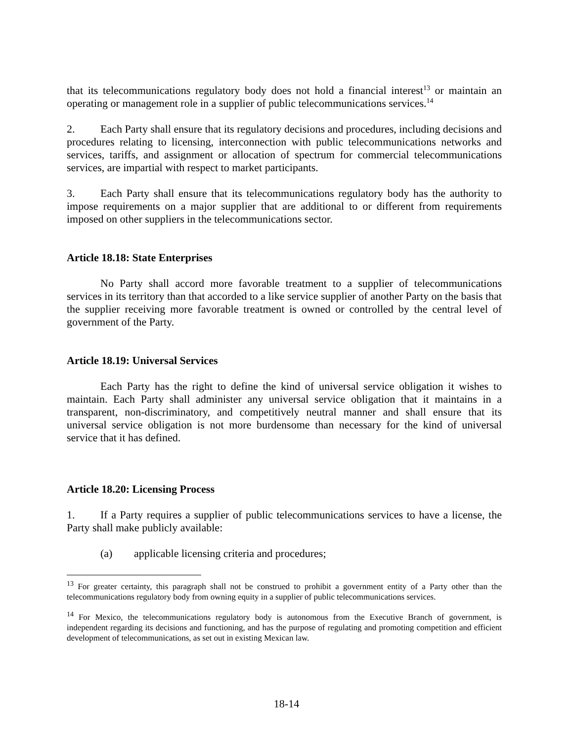that its telecommunications regulatory body does not hold a financial interest<sup>13</sup> or maintain an operating or management role in a supplier of public telecommunications services.<sup>14</sup>
2. Each Party shall ensure that its regulatory decisions and procedures, including decisions and procedures relating to licensing, interconnection with public telecommunications networks and services, tariffs, and assignment or allocation of spectrum for commercial telecommunications services, are impartial with respect to market participants.
3. Each Party shall ensure that its telecommunications regulatory body has the authority to impose requirements on a major supplier that are additional to or different from requirements imposed on other suppliers in the telecommunications sector.
Article 18.18: State Enterprises
No Party shall accord more favorable treatment to a supplier of telecommunications services in its territory than that accorded to a like service supplier of another Party on the basis that the supplier receiving more favorable treatment is owned or controlled by the central level of government of the Party.
Article 18.19: Universal Services
Each Party has the right to define the kind of universal service obligation it wishes to maintain. Each Party shall administer any universal service obligation that it maintains in a transparent, non-discriminatory, and competitively neutral manner and shall ensure that its universal service obligation is not more burdensome than necessary for the kind of universal service that it has defined.
Article 18.20: Licensing Process
1. If a Party requires a supplier of public telecommunications services to have a license, the Party shall make publicly available:
(a) applicable licensing criteria and procedures;
<sup>13</sup> For greater certainty, this paragraph shall not be construed to prohibit a government entity of a Party other than the telecommunications regulatory body from owning equity in a supplier of public telecommunications services.
<sup>14</sup> For Mexico, the telecommunications regulatory body is autonomous from the Executive Branch of government, is independent regarding its decisions and functioning, and has the purpose of regulating and promoting competition and efficient development of telecommunications, as set out in existing Mexican law.
18-14